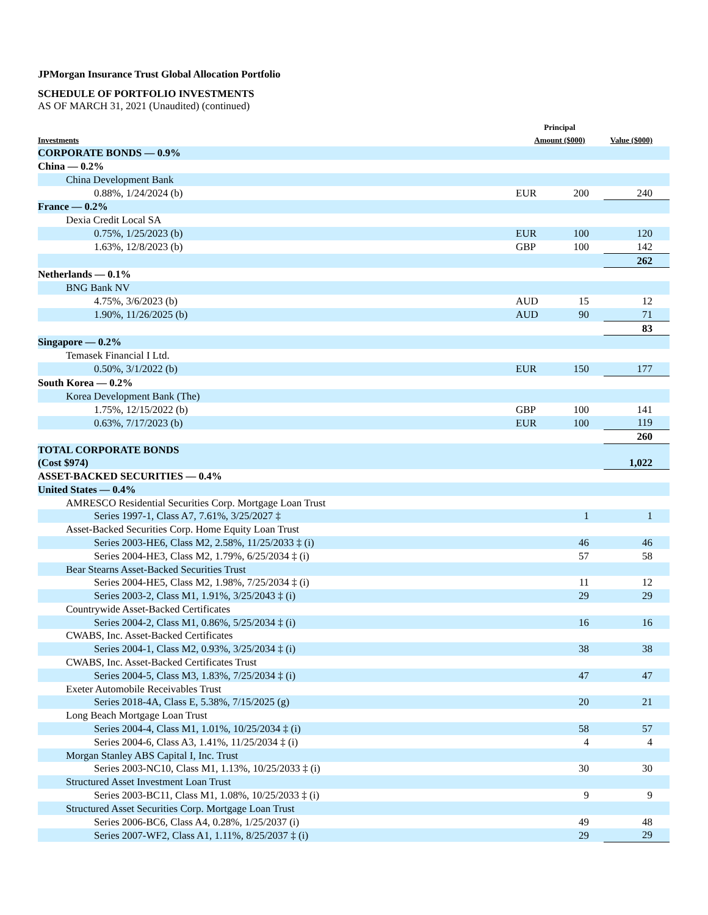JPMorgan Insurance Trust Global Allocation Portfolio
SCHEDULE OF PORTFOLIO INVESTMENTS
AS OF MARCH 31, 2021 (Unaudited) (continued)
| Investments | Principal Amount ($000) | | Value ($000) |
| --- | --- | --- | --- |
| CORPORATE BONDS — 0.9% | | | |
| China — 0.2% | | | |
| China Development Bank | | | |
| 0.88%, 1/24/2024 (b) | EUR | 200 | 240 |
| France — 0.2% | | | |
| Dexia Credit Local SA | | | |
| 0.75%, 1/25/2023 (b) | EUR | 100 | 120 |
| 1.63%, 12/8/2023 (b) | GBP | 100 | 142 |
| | | | 262 |
| Netherlands — 0.1% | | | |
| BNG Bank NV | | | |
| 4.75%, 3/6/2023 (b) | AUD | 15 | 12 |
| 1.90%, 11/26/2025 (b) | AUD | 90 | 71 |
| | | | 83 |
| Singapore — 0.2% | | | |
| Temasek Financial I Ltd. | | | |
| 0.50%, 3/1/2022 (b) | EUR | 150 | 177 |
| South Korea — 0.2% | | | |
| Korea Development Bank (The) | | | |
| 1.75%, 12/15/2022 (b) | GBP | 100 | 141 |
| 0.63%, 7/17/2023 (b) | EUR | 100 | 119 |
| | | | 260 |
| TOTAL CORPORATE BONDS (Cost $974) | | | 1,022 |
| ASSET-BACKED SECURITIES — 0.4% | | | |
| United States — 0.4% | | | |
| AMRESCO Residential Securities Corp. Mortgage Loan Trust | | | |
| Series 1997-1, Class A7, 7.61%, 3/25/2027 ‡ | | 1 | 1 |
| Asset-Backed Securities Corp. Home Equity Loan Trust | | | |
| Series 2003-HE6, Class M2, 2.58%, 11/25/2033 ‡ (i) | | 46 | 46 |
| Series 2004-HE3, Class M2, 1.79%, 6/25/2034 ‡ (i) | | 57 | 58 |
| Bear Stearns Asset-Backed Securities Trust | | | |
| Series 2004-HE5, Class M2, 1.98%, 7/25/2034 ‡ (i) | | 11 | 12 |
| Series 2003-2, Class M1, 1.91%, 3/25/2043 ‡ (i) | | 29 | 29 |
| Countrywide Asset-Backed Certificates | | | |
| Series 2004-2, Class M1, 0.86%, 5/25/2034 ‡ (i) | | 16 | 16 |
| CWABS, Inc. Asset-Backed Certificates | | | |
| Series 2004-1, Class M2, 0.93%, 3/25/2034 ‡ (i) | | 38 | 38 |
| CWABS, Inc. Asset-Backed Certificates Trust | | | |
| Series 2004-5, Class M3, 1.83%, 7/25/2034 ‡ (i) | | 47 | 47 |
| Exeter Automobile Receivables Trust | | | |
| Series 2018-4A, Class E, 5.38%, 7/15/2025 (g) | | 20 | 21 |
| Long Beach Mortgage Loan Trust | | | |
| Series 2004-4, Class M1, 1.01%, 10/25/2034 ‡ (i) | | 58 | 57 |
| Series 2004-6, Class A3, 1.41%, 11/25/2034 ‡ (i) | | 4 | 4 |
| Morgan Stanley ABS Capital I, Inc. Trust | | | |
| Series 2003-NC10, Class M1, 1.13%, 10/25/2033 ‡ (i) | | 30 | 30 |
| Structured Asset Investment Loan Trust | | | |
| Series 2003-BC11, Class M1, 1.08%, 10/25/2033 ‡ (i) | | 9 | 9 |
| Structured Asset Securities Corp. Mortgage Loan Trust | | | |
| Series 2006-BC6, Class A4, 0.28%, 1/25/2037 (i) | | 49 | 48 |
| Series 2007-WF2, Class A1, 1.11%, 8/25/2037 ‡ (i) | | 29 | 29 |